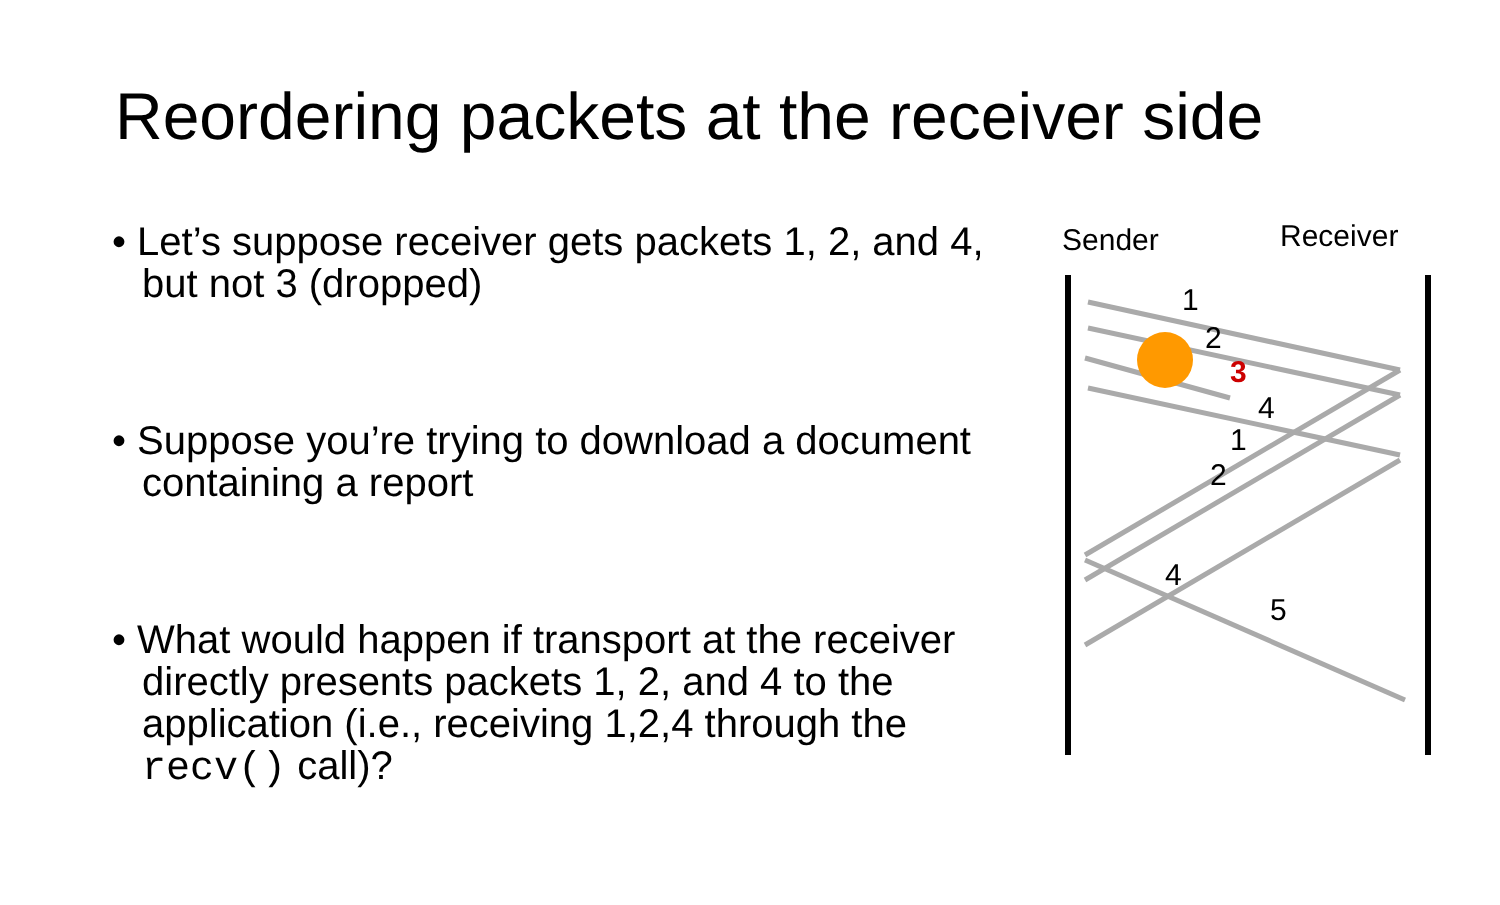Reordering packets at the receiver side
• Let’s suppose receiver gets packets 1, 2, and 4, but not 3 (dropped)
• Suppose you’re trying to download a document containing a report
• What would happen if transport at the receiver directly presents packets 1, 2, and 4 to the application (i.e., receiving 1,2,4 through the recv() call)?
Sender
Receiver
1
2
3
4
1
2
4
5